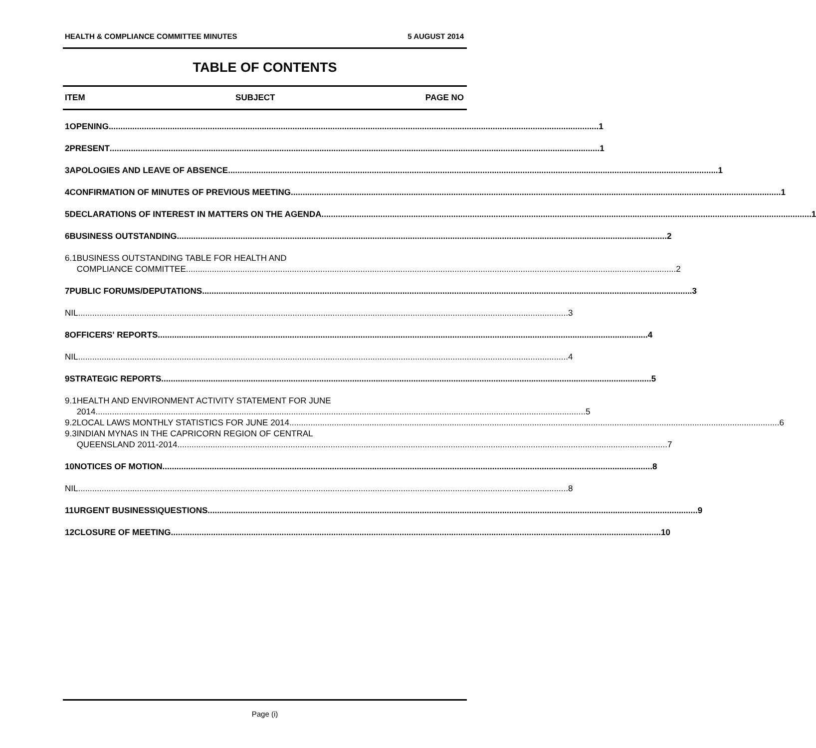HEALTH & COMPLIANCE COMMITTEE MINUTES 5 AUGUST 2014
TABLE OF CONTENTS
ITEM SUBJECT PAGE NO
1 OPENING 1
2 PRESENT 1
3 APOLOGIES AND LEAVE OF ABSENCE 1
4 CONFIRMATION OF MINUTES OF PREVIOUS MEETING 1
5 DECLARATIONS OF INTEREST IN MATTERS ON THE AGENDA 1
6 BUSINESS OUTSTANDING 2
6.1 BUSINESS OUTSTANDING TABLE FOR HEALTH AND
COMPLIANCE COMMITTEE 2
7 PUBLIC FORUMS/DEPUTATIONS 3
NIL 3
8 OFFICERS' REPORTS 4
NIL 4
9 STRATEGIC REPORTS 5
9.1 HEALTH AND ENVIRONMENT ACTIVITY STATEMENT FOR JUNE
2014 5
9.2 LOCAL LAWS MONTHLY STATISTICS FOR JUNE 2014 6
9.3 INDIAN MYNAS IN THE CAPRICORN REGION OF CENTRAL
QUEENSLAND 2011-2014 7
10 NOTICES OF MOTION 8
NIL 8
11 URGENT BUSINESS\QUESTIONS 9
12 CLOSURE OF MEETING 10
Page (i)